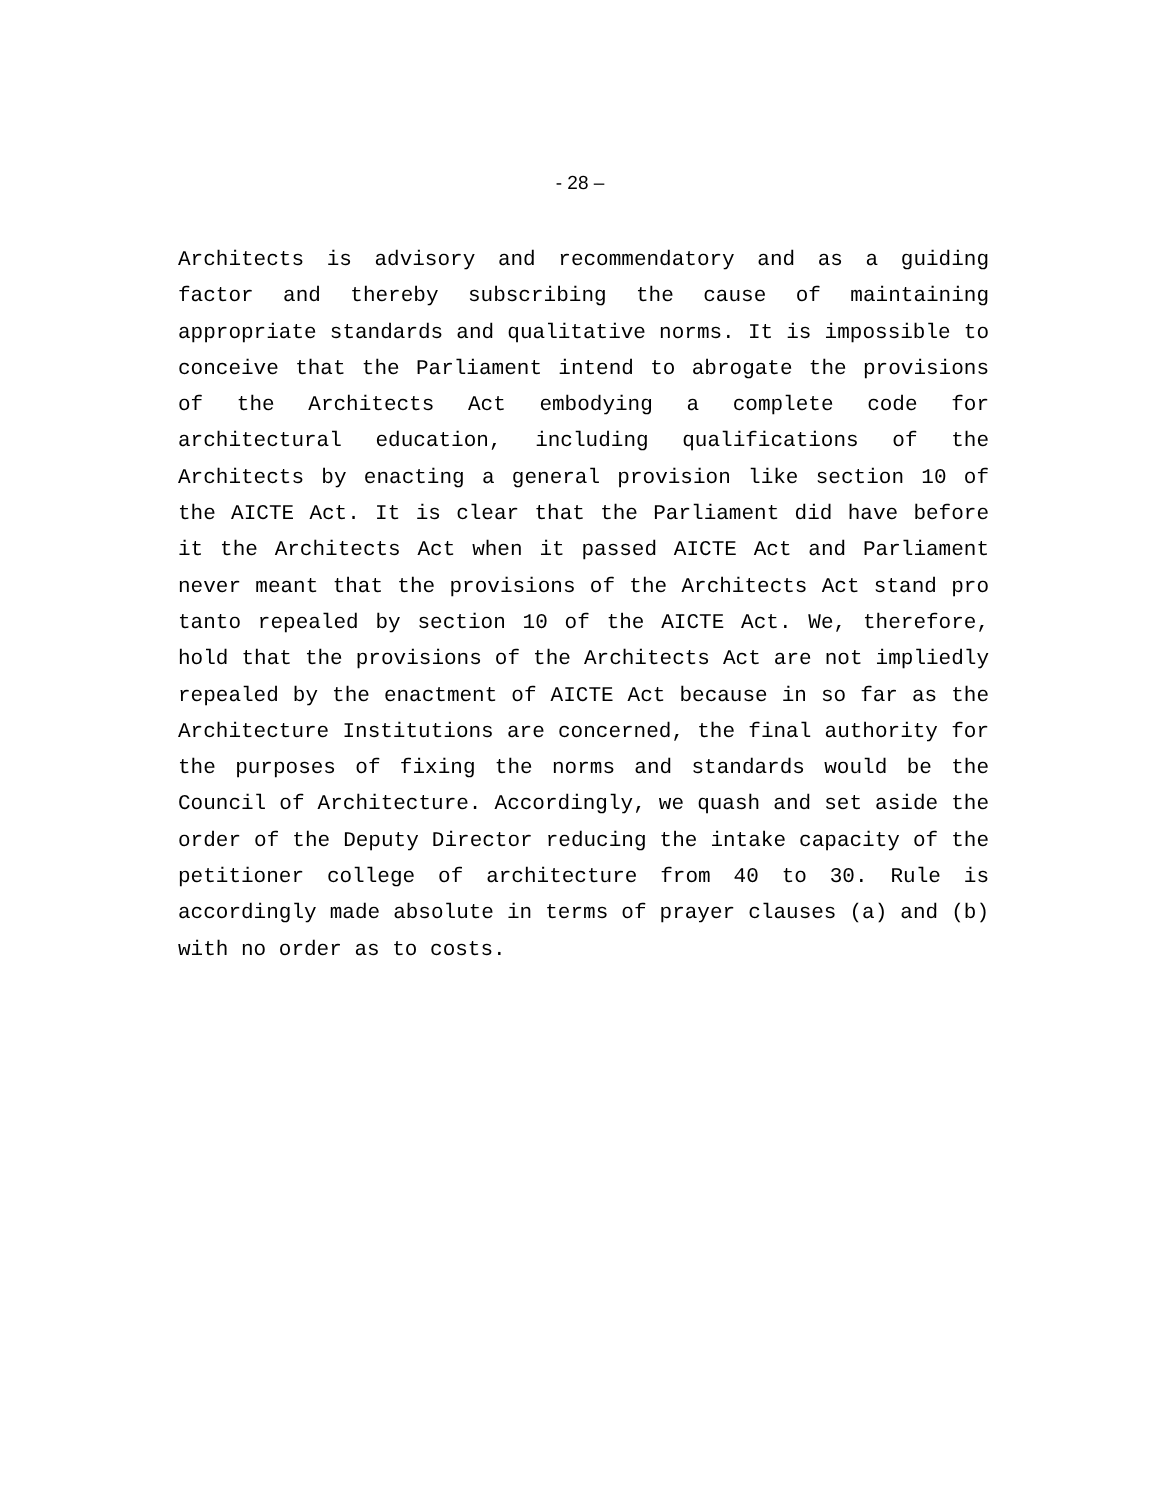- 28 –
Architects is advisory and recommendatory and as a guiding factor and thereby subscribing the cause of maintaining appropriate standards and qualitative norms. It is impossible to conceive that the Parliament intend to abrogate the provisions of the Architects Act embodying a complete code for architectural education, including qualifications of the Architects by enacting a general provision like section 10 of the AICTE Act. It is clear that the Parliament did have before it the Architects Act when it passed AICTE Act and Parliament never meant that the provisions of the Architects Act stand pro tanto repealed by section 10 of the AICTE Act. We, therefore, hold that the provisions of the Architects Act are not impliedly repealed by the enactment of AICTE Act because in so far as the Architecture Institutions are concerned, the final authority for the purposes of fixing the norms and standards would be the Council of Architecture. Accordingly, we quash and set aside the order of the Deputy Director reducing the intake capacity of the petitioner college of architecture from 40 to 30. Rule is accordingly made absolute in terms of prayer clauses (a) and (b) with no order as to costs.